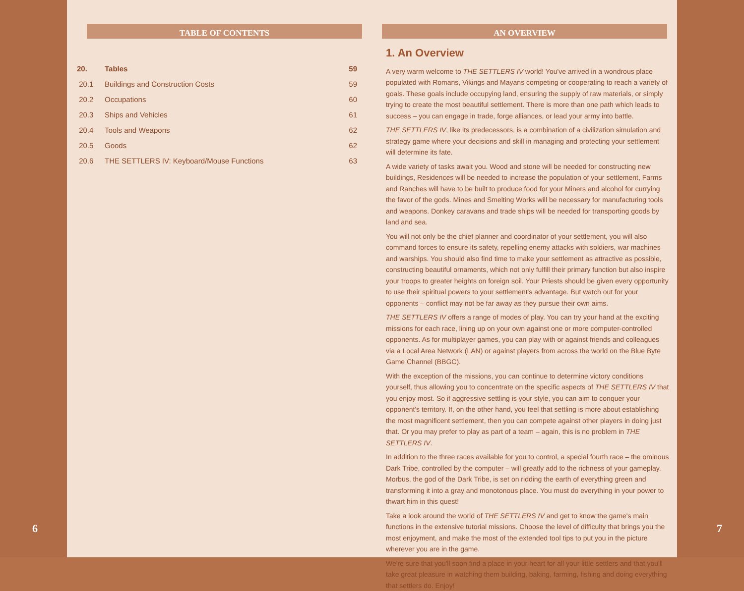6
TABLE OF CONTENTS
20. Tables 59
20.1 Buildings and Construction Costs 59
20.2 Occupations 60
20.3 Ships and Vehicles 61
20.4 Tools and Weapons 62
20.5 Goods 62
20.6 THE SETTLERS IV: Keyboard/Mouse Functions 63
AN OVERVIEW
1. An Overview
A very warm welcome to THE SETTLERS IV world! You've arrived in a wondrous place populated with Romans, Vikings and Mayans competing or cooperating to reach a variety of goals. These goals include occupying land, ensuring the supply of raw materials, or simply trying to create the most beautiful settlement. There is more than one path which leads to success – you can engage in trade, forge alliances, or lead your army into battle.
THE SETTLERS IV, like its predecessors, is a combination of a civilization simulation and strategy game where your decisions and skill in managing and protecting your settlement will determine its fate.
A wide variety of tasks await you. Wood and stone will be needed for constructing new buildings, Residences will be needed to increase the population of your settlement, Farms and Ranches will have to be built to produce food for your Miners and alcohol for currying the favor of the gods. Mines and Smelting Works will be necessary for manufacturing tools and weapons. Donkey caravans and trade ships will be needed for transporting goods by land and sea.
You will not only be the chief planner and coordinator of your settlement, you will also command forces to ensure its safety, repelling enemy attacks with soldiers, war machines and warships. You should also find time to make your settlement as attractive as possible, constructing beautiful ornaments, which not only fulfill their primary function but also inspire your troops to greater heights on foreign soil. Your Priests should be given every opportunity to use their spiritual powers to your settlement's advantage. But watch out for your opponents – conflict may not be far away as they pursue their own aims.
THE SETTLERS IV offers a range of modes of play. You can try your hand at the exciting missions for each race, lining up on your own against one or more computer-controlled opponents. As for multiplayer games, you can play with or against friends and colleagues via a Local Area Network (LAN) or against players from across the world on the Blue Byte Game Channel (BBGC).
With the exception of the missions, you can continue to determine victory conditions yourself, thus allowing you to concentrate on the specific aspects of THE SETTLERS IV that you enjoy most. So if aggressive settling is your style, you can aim to conquer your opponent's territory. If, on the other hand, you feel that settling is more about establishing the most magnificent settlement, then you can compete against other players in doing just that. Or you may prefer to play as part of a team – again, this is no problem in THE SETTLERS IV.
In addition to the three races available for you to control, a special fourth race – the ominous Dark Tribe, controlled by the computer – will greatly add to the richness of your gameplay. Morbus, the god of the Dark Tribe, is set on ridding the earth of everything green and transforming it into a gray and monotonous place. You must do everything in your power to thwart him in this quest!
Take a look around the world of THE SETTLERS IV and get to know the game's main functions in the extensive tutorial missions. Choose the level of difficulty that brings you the most enjoyment, and make the most of the extended tool tips to put you in the picture wherever you are in the game.
We're sure that you'll soon find a place in your heart for all your little settlers and that you'll take great pleasure in watching them building, baking, farming, fishing and doing everything that settlers do. Enjoy!
7